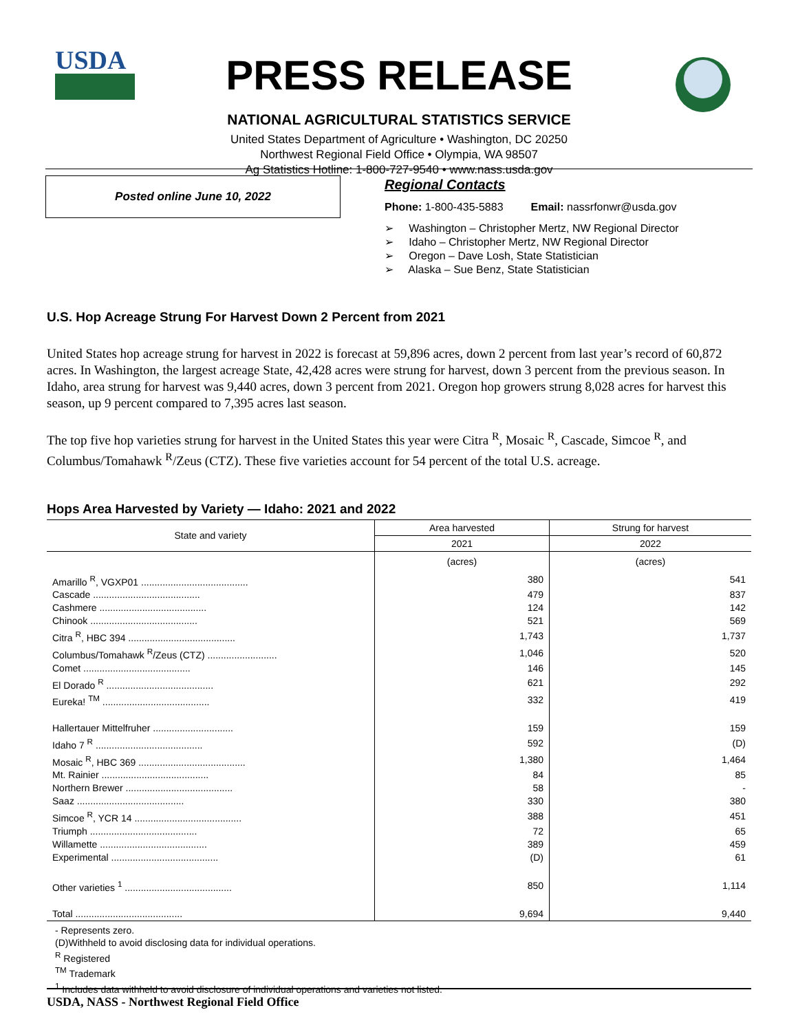USDA
PRESS RELEASE
NATIONAL AGRICULTURAL STATISTICS SERVICE
United States Department of Agriculture • Washington, DC 20250
Northwest Regional Field Office • Olympia, WA 98507
Ag Statistics Hotline: 1-800-727-9540 • www.nass.usda.gov
Posted online June 10, 2022
Regional Contacts
Phone: 1-800-435-5883 Email: nassrfonwr@usda.gov
➢ Washington – Christopher Mertz, NW Regional Director
➢ Idaho – Christopher Mertz, NW Regional Director
➢ Oregon – Dave Losh, State Statistician
➢ Alaska – Sue Benz, State Statistician
U.S. Hop Acreage Strung For Harvest Down 2 Percent from 2021
United States hop acreage strung for harvest in 2022 is forecast at 59,896 acres, down 2 percent from last year’s record of 60,872 acres. In Washington, the largest acreage State, 42,428 acres were strung for harvest, down 3 percent from the previous season. In Idaho, area strung for harvest was 9,440 acres, down 3 percent from 2021. Oregon hop growers strung 8,028 acres for harvest this season, up 9 percent compared to 7,395 acres last season.
The top five hop varieties strung for harvest in the United States this year were Citra <sup>R</sup>, Mosaic <sup>R</sup>, Cascade, Simcoe <sup>R</sup>, and Columbus/Tomahawk <sup>R</sup>/Zeus (CTZ). These five varieties account for 54 percent of the total U.S. acreage.
Hops Area Harvested by Variety — Idaho: 2021 and 2022
| State and variety | Area harvested | Strung for harvest |
| --- | --- | --- |
| | 2021 | 2022 |
| | (acres) | (acres) |
| Amarillo <sup>R</sup>, VGXP01 ........................................ | 380 | 541 |
| Cascade ........................................ | 479 | 837 |
| Cashmere ........................................ | 124 | 142 |
| Chinook ........................................ | 521 | 569 |
| Citra <sup>R</sup>, HBC 394 ........................................ | 1,743 | 1,737 |
| Columbus/Tomahawk <sup>R</sup>/Zeus (CTZ) .......................... | 1,046 | 520 |
| Comet ........................................ | 146 | 145 |
| El Dorado <sup>R</sup> ........................................ | 621 | 292 |
| Eureka! <sup>TM</sup> ........................................ | 332 | 419 |
| Hallertauer Mittelfruher .............................. | 159 | 159 |
| Idaho 7 <sup>R</sup> ........................................ | 592 | (D) |
| Mosaic <sup>R</sup>, HBC 369 ........................................ | 1,380 | 1,464 |
| Mt. Rainier ........................................ | 84 | 85 |
| Northern Brewer ........................................ | 58 | - |
| Saaz ........................................ | 330 | 380 |
| Simcoe <sup>R</sup>, YCR 14 ........................................ | 388 | 451 |
| Triumph ........................................ | 72 | 65 |
| Willamette ........................................ | 389 | 459 |
| Experimental ........................................ | (D) | 61 |
| Other varieties <sup>1</sup> ........................................ | 850 | 1,114 |
| Total ........................................ | 9,694 | 9,440 |
- Represents zero.
(D)Withheld to avoid disclosing data for individual operations.
<sup>R</sup> Registered
<sup>TM</sup> Trademark
<sup>1</sup> Includes data withheld to avoid disclosure of individual operations and varieties not listed.
USDA, NASS - Northwest Regional Field Office